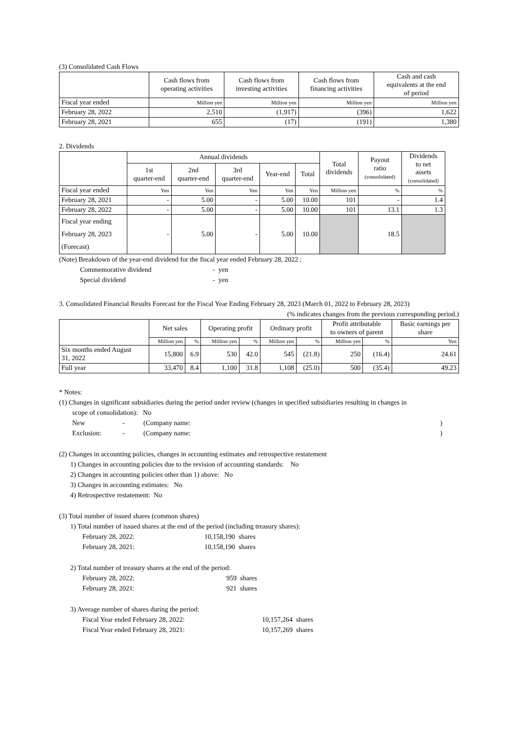(3) Consolidated Cash Flows
| | Cash flows from operating activities | Cash flows from investing activities | Cash flows from financing activities | Cash and cash equivalents at the end of period |
| --- | --- | --- | --- | --- |
| Fiscal year ended | Million yen | Million yen | Million yen | Million yen |
| February 28, 2022 | 2,510 | (1,917) | (396) | 1,622 |
| February 28, 2021 | 655 | (17) | (191) | 1,380 |
2. Dividends
| | Annual dividends | | | | | Total dividends | Payout ratio (consolidated) | Dividends to net assets (consolidated) |
| --- | --- | --- | --- | --- | --- | --- | --- | --- |
| | 1st quarter-end | 2nd quarter-end | 3rd quarter-end | Year-end | Total | | | |
| Fiscal year ended | Yen | Yen | Yen | Yen | Yen | Million yen | % | % |
| February 28, 2021 | - | 5.00 | - | 5.00 | 10.00 | 101 | - | 1.4 |
| February 28, 2022 | - | 5.00 | - | 5.00 | 10.00 | 101 | 13.1 | 1.3 |
| Fiscal year ending February 28, 2023 (Forecast) | - | 5.00 | - | 5.00 | 10.00 | | 18.5 | |
(Note) Breakdown of the year-end dividend for the fiscal year ended February 28, 2022 :
Commemorative dividend - yen
Special dividend - yen
3. Consolidated Financial Results Forecast for the Fiscal Year Ending February 28, 2023 (March 01, 2022 to February 28, 2023)
(% indicates changes from the previous corresponding period.)
| | Net sales | | Operating profit | | Ordinary profit | | Profit attributable to owners of parent | | Basic earnings per share |
| --- | --- | --- | --- | --- | --- | --- | --- | --- | --- |
| | Million yen | % | Million yen | % | Million yen | % | Million yen | % | Yen |
| Six months ended August 31, 2022 | 15,800 | 6.9 | 530 | 42.0 | 545 | (21.8) | 250 | (16.4) | 24.61 |
| Full year | 33,470 | 8.4 | 1,100 | 31.8 | 1,108 | (25.0) | 500 | (35.4) | 49.23 |
* Notes:
(1) Changes in significant subsidiaries during the period under review (changes in specified subsidiaries resulting in changes in
scope of consolidation): No
New - (Company name:)
Exclusion: - (Company name:)
(2) Changes in accounting policies, changes in accounting estimates and retrospective restatement
1) Changes in accounting policies due to the revision of accounting standards: No
2) Changes in accounting policies other than 1) above: No
3) Changes in accounting estimates: No
4) Retrospective restatement: No
(3) Total number of issued shares (common shares)
1) Total number of issued shares at the end of the period (including treasury shares):
February 28, 2022: 10,158,190 shares
February 28, 2021: 10,158,190 shares
2) Total number of treasury shares at the end of the period:
February 28, 2022: 959 shares
February 28, 2021: 921 shares
3) Average number of shares during the period:
Fiscal Year ended February 28, 2022: 10,157,264 shares
Fiscal Year ended February 28, 2021: 10,157,269 shares